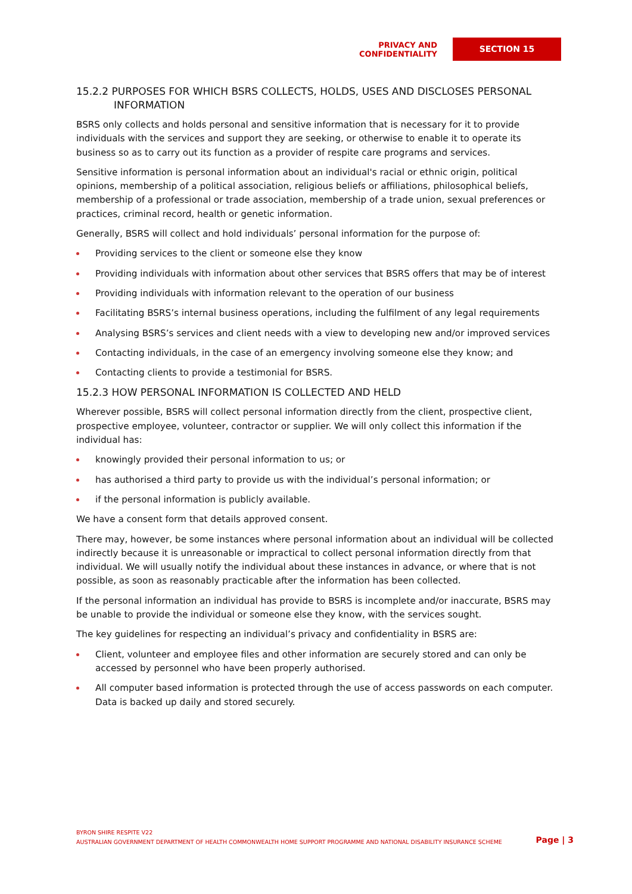PRIVACY AND CONFIDENTIALITY
SECTION 15
15.2.2 PURPOSES FOR WHICH BSRS COLLECTS, HOLDS, USES AND DISCLOSES PERSONAL INFORMATION
BSRS only collects and holds personal and sensitive information that is necessary for it to provide individuals with the services and support they are seeking, or otherwise to enable it to operate its business so as to carry out its function as a provider of respite care programs and services.
Sensitive information is personal information about an individual's racial or ethnic origin, political opinions, membership of a political association, religious beliefs or affiliations, philosophical beliefs, membership of a professional or trade association, membership of a trade union, sexual preferences or practices, criminal record, health or genetic information.
Generally, BSRS will collect and hold individuals’ personal information for the purpose of:
Providing services to the client or someone else they know
Providing individuals with information about other services that BSRS offers that may be of interest
Providing individuals with information relevant to the operation of our business
Facilitating BSRS’s internal business operations, including the fulfilment of any legal requirements
Analysing BSRS’s services and client needs with a view to developing new and/or improved services
Contacting individuals, in the case of an emergency involving someone else they know; and
Contacting clients to provide a testimonial for BSRS.
15.2.3 HOW PERSONAL INFORMATION IS COLLECTED AND HELD
Wherever possible, BSRS will collect personal information directly from the client, prospective client, prospective employee, volunteer, contractor or supplier. We will only collect this information if the individual has:
knowingly provided their personal information to us; or
has authorised a third party to provide us with the individual’s personal information; or
if the personal information is publicly available.
We have a consent form that details approved consent.
There may, however, be some instances where personal information about an individual will be collected indirectly because it is unreasonable or impractical to collect personal information directly from that individual. We will usually notify the individual about these instances in advance, or where that is not possible, as soon as reasonably practicable after the information has been collected.
If the personal information an individual has provide to BSRS is incomplete and/or inaccurate, BSRS may be unable to provide the individual or someone else they know, with the services sought.
The key guidelines for respecting an individual’s privacy and confidentiality in BSRS are:
Client, volunteer and employee files and other information are securely stored and can only be accessed by personnel who have been properly authorised.
All computer based information is protected through the use of access passwords on each computer. Data is backed up daily and stored securely.
BYRON SHIRE RESPITE V22
AUSTRALIAN GOVERNMENT DEPARTMENT OF HEALTH COMMONWEALTH HOME SUPPORT PROGRAMME AND NATIONAL DISABILITY INSURANCE SCHEME
Page | 3